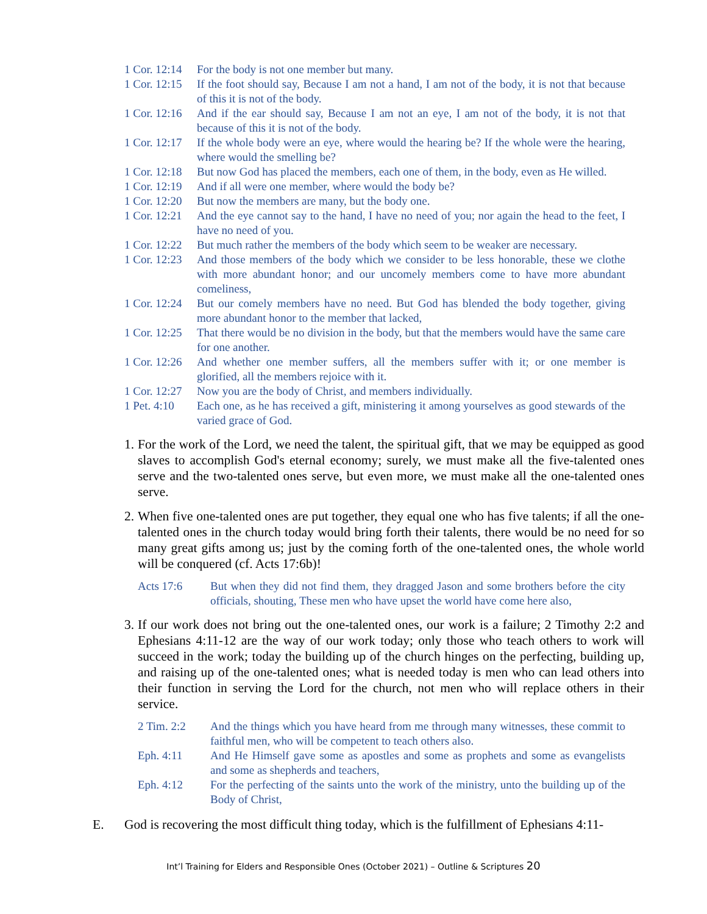1 Cor. 12:14 For the body is not one member but many.
1 Cor. 12:15 If the foot should say, Because I am not a hand, I am not of the body, it is not that because of this it is not of the body.
1 Cor. 12:16 And if the ear should say, Because I am not an eye, I am not of the body, it is not that because of this it is not of the body.
1 Cor. 12:17 If the whole body were an eye, where would the hearing be? If the whole were the hearing, where would the smelling be?
1 Cor. 12:18 But now God has placed the members, each one of them, in the body, even as He willed.
1 Cor. 12:19 And if all were one member, where would the body be?
1 Cor. 12:20 But now the members are many, but the body one.
1 Cor. 12:21 And the eye cannot say to the hand, I have no need of you; nor again the head to the feet, I have no need of you.
1 Cor. 12:22 But much rather the members of the body which seem to be weaker are necessary.
1 Cor. 12:23 And those members of the body which we consider to be less honorable, these we clothe with more abundant honor; and our uncomely members come to have more abundant comeliness,
1 Cor. 12:24 But our comely members have no need. But God has blended the body together, giving more abundant honor to the member that lacked,
1 Cor. 12:25 That there would be no division in the body, but that the members would have the same care for one another.
1 Cor. 12:26 And whether one member suffers, all the members suffer with it; or one member is glorified, all the members rejoice with it.
1 Cor. 12:27 Now you are the body of Christ, and members individually.
1 Pet. 4:10 Each one, as he has received a gift, ministering it among yourselves as good stewards of the varied grace of God.
1. For the work of the Lord, we need the talent, the spiritual gift, that we may be equipped as good slaves to accomplish God's eternal economy; surely, we must make all the five-talented ones serve and the two-talented ones serve, but even more, we must make all the one-talented ones serve.
2. When five one-talented ones are put together, they equal one who has five talents; if all the one-talented ones in the church today would bring forth their talents, there would be no need for so many great gifts among us; just by the coming forth of the one-talented ones, the whole world will be conquered (cf. Acts 17:6b)!
Acts 17:6 But when they did not find them, they dragged Jason and some brothers before the city officials, shouting, These men who have upset the world have come here also,
3. If our work does not bring out the one-talented ones, our work is a failure; 2 Timothy 2:2 and Ephesians 4:11-12 are the way of our work today; only those who teach others to work will succeed in the work; today the building up of the church hinges on the perfecting, building up, and raising up of the one-talented ones; what is needed today is men who can lead others into their function in serving the Lord for the church, not men who will replace others in their service.
2 Tim. 2:2 And the things which you have heard from me through many witnesses, these commit to faithful men, who will be competent to teach others also.
Eph. 4:11 And He Himself gave some as apostles and some as prophets and some as evangelists and some as shepherds and teachers,
Eph. 4:12 For the perfecting of the saints unto the work of the ministry, unto the building up of the Body of Christ,
E. God is recovering the most difficult thing today, which is the fulfillment of Ephesians 4:11-
Int’l Training for Elders and Responsible Ones (October 2021) – Outline & Scriptures 20